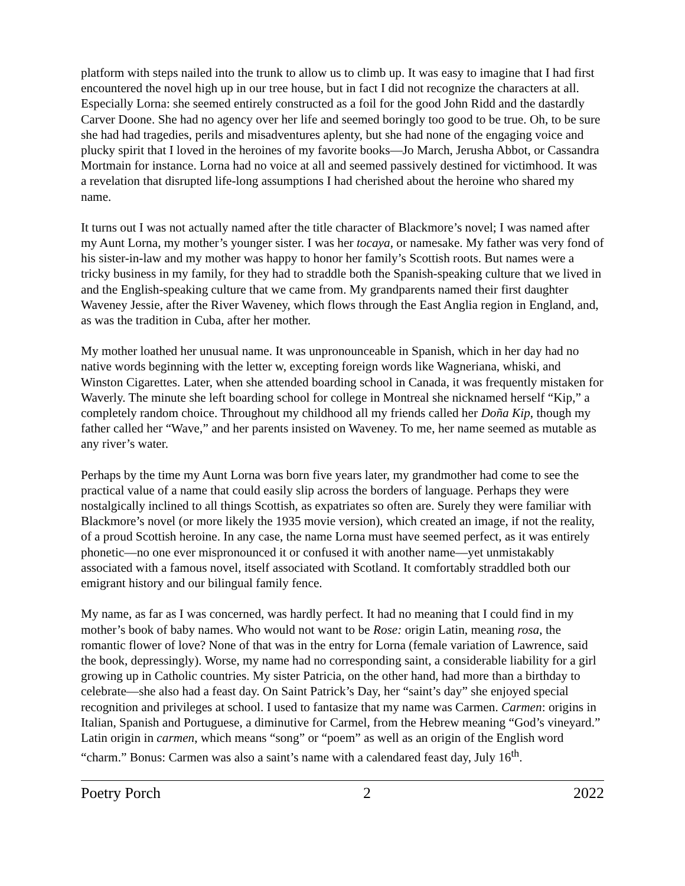platform with steps nailed into the trunk to allow us to climb up. It was easy to imagine that I had first encountered the novel high up in our tree house, but in fact I did not recognize the characters at all. Especially Lorna: she seemed entirely constructed as a foil for the good John Ridd and the dastardly Carver Doone. She had no agency over her life and seemed boringly too good to be true. Oh, to be sure she had had tragedies, perils and misadventures aplenty, but she had none of the engaging voice and plucky spirit that I loved in the heroines of my favorite books—Jo March, Jerusha Abbot, or Cassandra Mortmain for instance. Lorna had no voice at all and seemed passively destined for victimhood. It was a revelation that disrupted life-long assumptions I had cherished about the heroine who shared my name.
It turns out I was not actually named after the title character of Blackmore’s novel; I was named after my Aunt Lorna, my mother’s younger sister. I was her tocaya, or namesake. My father was very fond of his sister-in-law and my mother was happy to honor her family’s Scottish roots. But names were a tricky business in my family, for they had to straddle both the Spanish-speaking culture that we lived in and the English-speaking culture that we came from. My grandparents named their first daughter Waveney Jessie, after the River Waveney, which flows through the East Anglia region in England, and, as was the tradition in Cuba, after her mother.
My mother loathed her unusual name. It was unpronounceable in Spanish, which in her day had no native words beginning with the letter w, excepting foreign words like Wagneriana, whiski, and Winston Cigarettes. Later, when she attended boarding school in Canada, it was frequently mistaken for Waverly. The minute she left boarding school for college in Montreal she nicknamed herself “Kip,” a completely random choice. Throughout my childhood all my friends called her Doña Kip, though my father called her “Wave,” and her parents insisted on Waveney. To me, her name seemed as mutable as any river’s water.
Perhaps by the time my Aunt Lorna was born five years later, my grandmother had come to see the practical value of a name that could easily slip across the borders of language. Perhaps they were nostalgically inclined to all things Scottish, as expatriates so often are. Surely they were familiar with Blackmore’s novel (or more likely the 1935 movie version), which created an image, if not the reality, of a proud Scottish heroine. In any case, the name Lorna must have seemed perfect, as it was entirely phonetic—no one ever mispronounced it or confused it with another name—yet unmistakably associated with a famous novel, itself associated with Scotland. It comfortably straddled both our emigrant history and our bilingual family fence.
My name, as far as I was concerned, was hardly perfect. It had no meaning that I could find in my mother’s book of baby names. Who would not want to be Rose: origin Latin, meaning rosa, the romantic flower of love? None of that was in the entry for Lorna (female variation of Lawrence, said the book, depressingly). Worse, my name had no corresponding saint, a considerable liability for a girl growing up in Catholic countries. My sister Patricia, on the other hand, had more than a birthday to celebrate—she also had a feast day. On Saint Patrick’s Day, her “saint’s day” she enjoyed special recognition and privileges at school. I used to fantasize that my name was Carmen. Carmen: origins in Italian, Spanish and Portuguese, a diminutive for Carmel, from the Hebrew meaning “God’s vineyard.” Latin origin in carmen, which means “song” or “poem” as well as an origin of the English word “charm.” Bonus: Carmen was also a saint’s name with a calendared feast day, July 16<sup>th</sup>.
Poetry Porch 2 2022